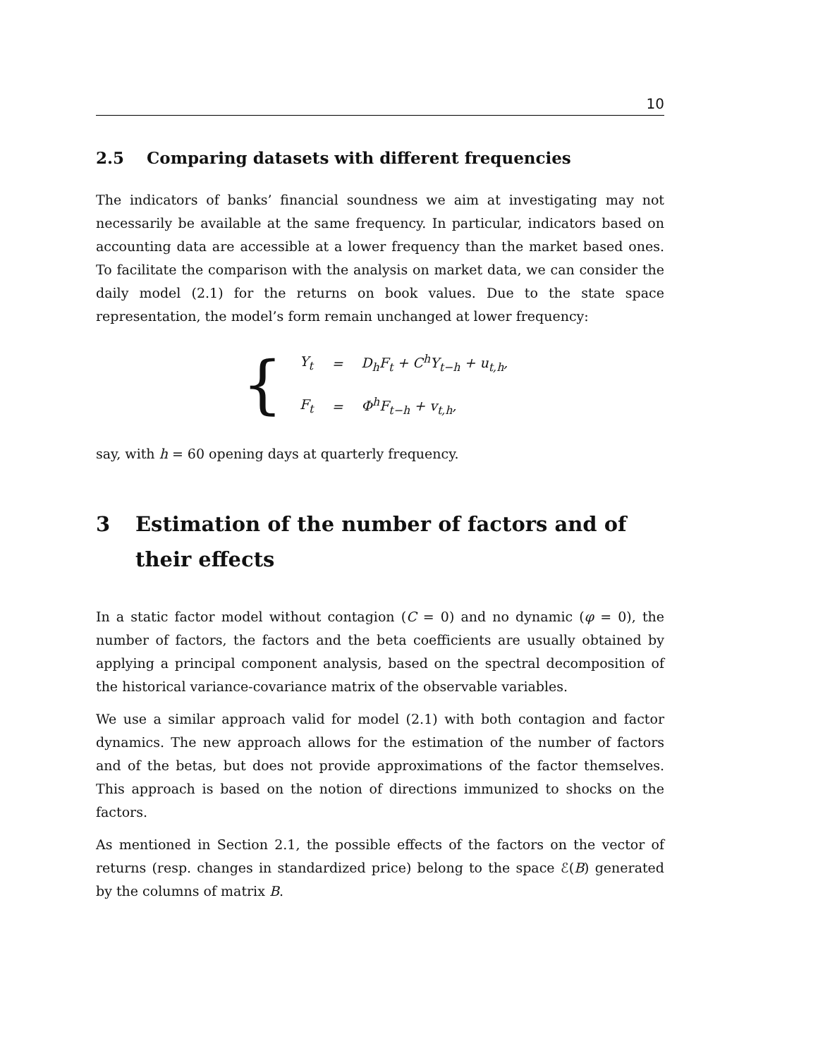10
2.5 Comparing datasets with different frequencies
The indicators of banks’ financial soundness we aim at investigating may not necessarily be available at the same frequency. In particular, indicators based on accounting data are accessible at a lower frequency than the market based ones. To facilitate the comparison with the analysis on market data, we can consider the daily model (2.1) for the returns on book values. Due to the state space representation, the model’s form remain unchanged at lower frequency:
{
| Y<sub>t</sub> | = | D<sub>h</sub>F<sub>t</sub> + C<sup>h</sup>Y<sub>t−h</sub> + u<sub>t,h</sub>, |
| F<sub>t</sub> | = | Φ<sup>h</sup>F<sub>t−h</sub> + v<sub>t,h</sub>, |
say, with h = 60 opening days at quarterly frequency.
3 Estimation of the number of factors and of their effects
In a static factor model without contagion (C = 0) and no dynamic (φ = 0), the number of factors, the factors and the beta coefficients are usually obtained by applying a principal component analysis, based on the spectral decomposition of the historical variance-covariance matrix of the observable variables.
We use a similar approach valid for model (2.1) with both contagion and factor dynamics. The new approach allows for the estimation of the number of factors and of the betas, but does not provide approximations of the factor themselves. This approach is based on the notion of directions immunized to shocks on the factors.
As mentioned in Section 2.1, the possible effects of the factors on the vector of returns (resp. changes in standardized price) belong to the space ℰ(B) generated by the columns of matrix B.